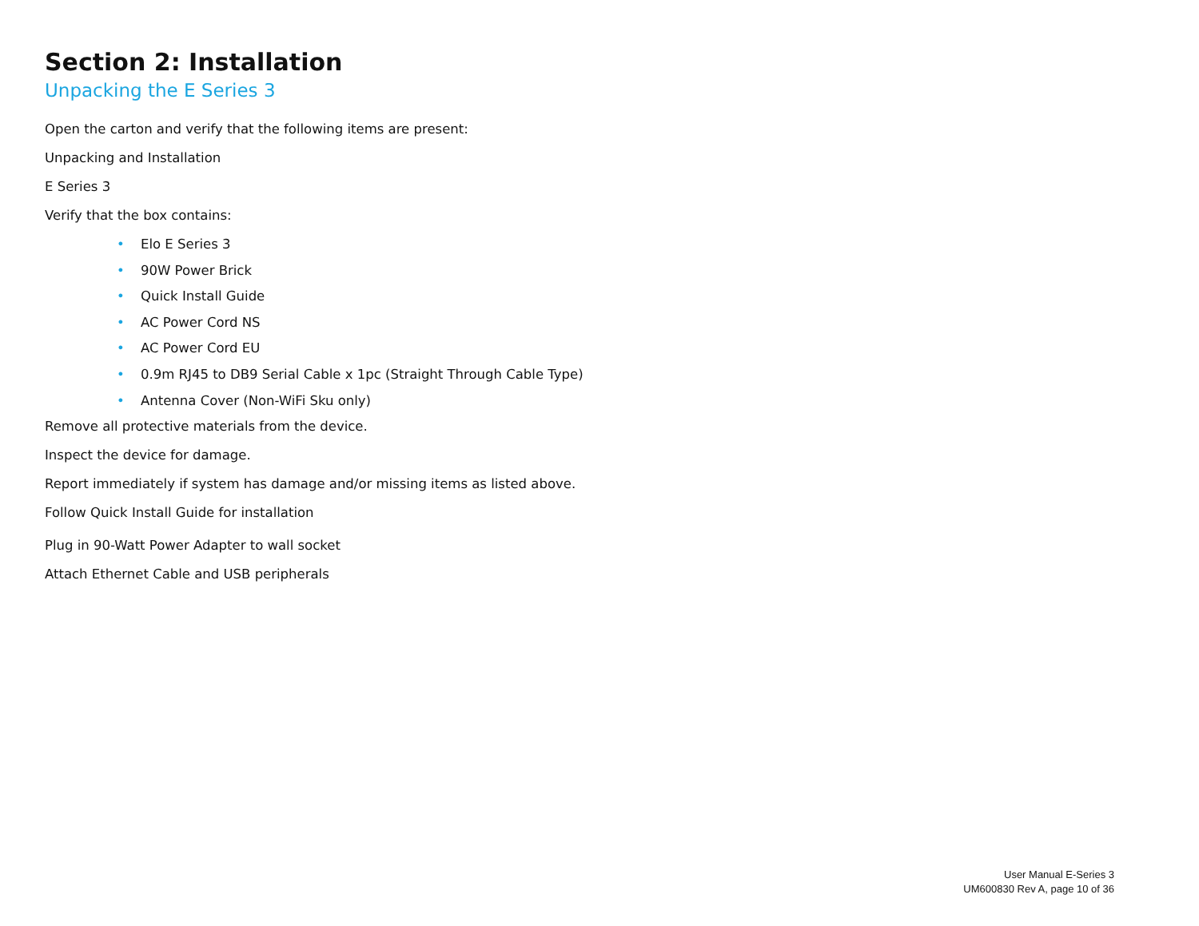Section 2: Installation
Unpacking the E Series 3
Open the carton and verify that the following items are present:
Unpacking and Installation
E Series 3
Verify that the box contains:
• Elo E Series 3
• 90W Power Brick
• Quick Install Guide
• AC Power Cord NS
• AC Power Cord EU
• 0.9m RJ45 to DB9 Serial Cable x 1pc (Straight Through Cable Type)
• Antenna Cover (Non-WiFi Sku only)
Remove all protective materials from the device.
Inspect the device for damage.
Report immediately if system has damage and/or missing items as listed above.
Follow Quick Install Guide for installation
Plug in 90-Watt Power Adapter to wall socket
Attach Ethernet Cable and USB peripherals
User Manual E-Series 3
UM600830 Rev A, page 10 of 36